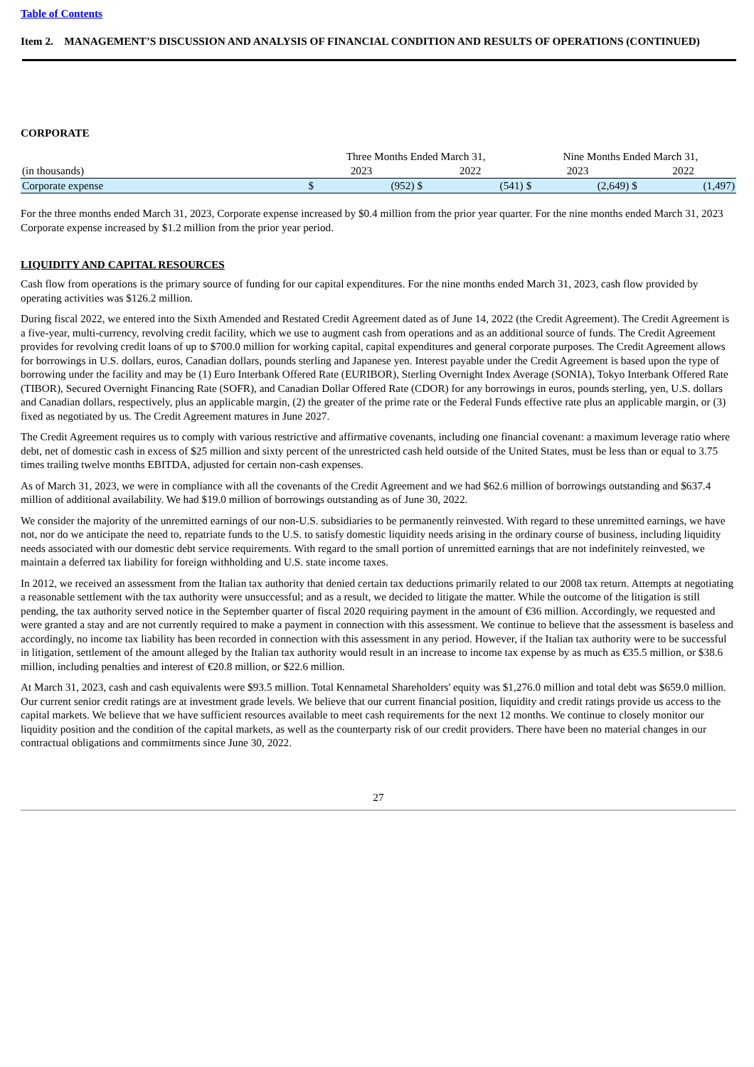Table of Contents
Item 2. MANAGEMENT’S DISCUSSION AND ANALYSIS OF FINANCIAL CONDITION AND RESULTS OF OPERATIONS (CONTINUED)
CORPORATE
| | Three Months Ended March 31, | | | | Nine Months Ended March 31, | | | |
| (in thousands) | 2023 | | 2022 | | 2023 | | 2022 | |
| Corporate expense | $ | (952) | $ | (541) | $ | (2,649) | $ | (1,497) |
For the three months ended March 31, 2023, Corporate expense increased by $0.4 million from the prior year quarter. For the nine months ended March 31, 2023 Corporate expense increased by $1.2 million from the prior year period.
LIQUIDITY AND CAPITAL RESOURCES
Cash flow from operations is the primary source of funding for our capital expenditures. For the nine months ended March 31, 2023, cash flow provided by operating activities was $126.2 million.
During fiscal 2022, we entered into the Sixth Amended and Restated Credit Agreement dated as of June 14, 2022 (the Credit Agreement). The Credit Agreement is a five-year, multi-currency, revolving credit facility, which we use to augment cash from operations and as an additional source of funds. The Credit Agreement provides for revolving credit loans of up to $700.0 million for working capital, capital expenditures and general corporate purposes. The Credit Agreement allows for borrowings in U.S. dollars, euros, Canadian dollars, pounds sterling and Japanese yen. Interest payable under the Credit Agreement is based upon the type of borrowing under the facility and may be (1) Euro Interbank Offered Rate (EURIBOR), Sterling Overnight Index Average (SONIA), Tokyo Interbank Offered Rate (TIBOR), Secured Overnight Financing Rate (SOFR), and Canadian Dollar Offered Rate (CDOR) for any borrowings in euros, pounds sterling, yen, U.S. dollars and Canadian dollars, respectively, plus an applicable margin, (2) the greater of the prime rate or the Federal Funds effective rate plus an applicable margin, or (3) fixed as negotiated by us. The Credit Agreement matures in June 2027.
The Credit Agreement requires us to comply with various restrictive and affirmative covenants, including one financial covenant: a maximum leverage ratio where debt, net of domestic cash in excess of $25 million and sixty percent of the unrestricted cash held outside of the United States, must be less than or equal to 3.75 times trailing twelve months EBITDA, adjusted for certain non-cash expenses.
As of March 31, 2023, we were in compliance with all the covenants of the Credit Agreement and we had $62.6 million of borrowings outstanding and $637.4 million of additional availability. We had $19.0 million of borrowings outstanding as of June 30, 2022.
We consider the majority of the unremitted earnings of our non-U.S. subsidiaries to be permanently reinvested. With regard to these unremitted earnings, we have not, nor do we anticipate the need to, repatriate funds to the U.S. to satisfy domestic liquidity needs arising in the ordinary course of business, including liquidity needs associated with our domestic debt service requirements. With regard to the small portion of unremitted earnings that are not indefinitely reinvested, we maintain a deferred tax liability for foreign withholding and U.S. state income taxes.
In 2012, we received an assessment from the Italian tax authority that denied certain tax deductions primarily related to our 2008 tax return. Attempts at negotiating a reasonable settlement with the tax authority were unsuccessful; and as a result, we decided to litigate the matter. While the outcome of the litigation is still pending, the tax authority served notice in the September quarter of fiscal 2020 requiring payment in the amount of €36 million. Accordingly, we requested and were granted a stay and are not currently required to make a payment in connection with this assessment. We continue to believe that the assessment is baseless and accordingly, no income tax liability has been recorded in connection with this assessment in any period. However, if the Italian tax authority were to be successful in litigation, settlement of the amount alleged by the Italian tax authority would result in an increase to income tax expense by as much as €35.5 million, or $38.6 million, including penalties and interest of €20.8 million, or $22.6 million.
At March 31, 2023, cash and cash equivalents were $93.5 million. Total Kennametal Shareholders' equity was $1,276.0 million and total debt was $659.0 million. Our current senior credit ratings are at investment grade levels. We believe that our current financial position, liquidity and credit ratings provide us access to the capital markets. We believe that we have sufficient resources available to meet cash requirements for the next 12 months. We continue to closely monitor our liquidity position and the condition of the capital markets, as well as the counterparty risk of our credit providers. There have been no material changes in our contractual obligations and commitments since June 30, 2022.
27